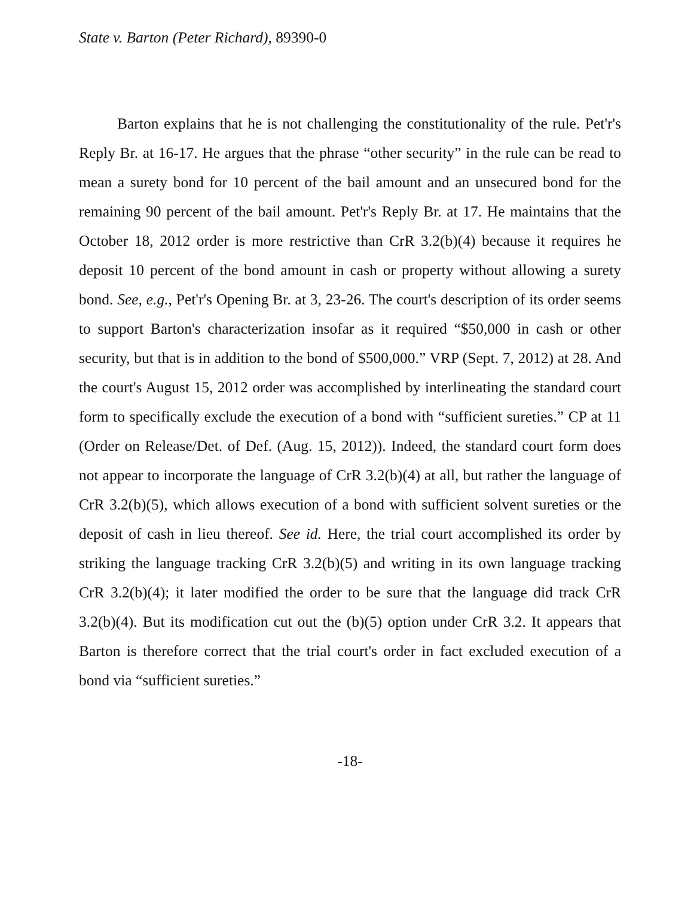State v. Barton (Peter Richard), 89390-0
Barton explains that he is not challenging the constitutionality of the rule. Pet'r's Reply Br. at 16-17. He argues that the phrase “other security” in the rule can be read to mean a surety bond for 10 percent of the bail amount and an unsecured bond for the remaining 90 percent of the bail amount. Pet'r's Reply Br. at 17. He maintains that the October 18, 2012 order is more restrictive than CrR 3.2(b)(4) because it requires he deposit 10 percent of the bond amount in cash or property without allowing a surety bond. See, e.g., Pet'r's Opening Br. at 3, 23-26. The court's description of its order seems to support Barton's characterization insofar as it required “$50,000 in cash or other security, but that is in addition to the bond of $500,000.” VRP (Sept. 7, 2012) at 28. And the court's August 15, 2012 order was accomplished by interlineating the standard court form to specifically exclude the execution of a bond with “sufficient sureties.” CP at 11 (Order on Release/Det. of Def. (Aug. 15, 2012)). Indeed, the standard court form does not appear to incorporate the language of CrR 3.2(b)(4) at all, but rather the language of CrR 3.2(b)(5), which allows execution of a bond with sufficient solvent sureties or the deposit of cash in lieu thereof. See id. Here, the trial court accomplished its order by striking the language tracking CrR 3.2(b)(5) and writing in its own language tracking CrR 3.2(b)(4); it later modified the order to be sure that the language did track CrR 3.2(b)(4). But its modification cut out the (b)(5) option under CrR 3.2. It appears that Barton is therefore correct that the trial court's order in fact excluded execution of a bond via “sufficient sureties.”
-18-